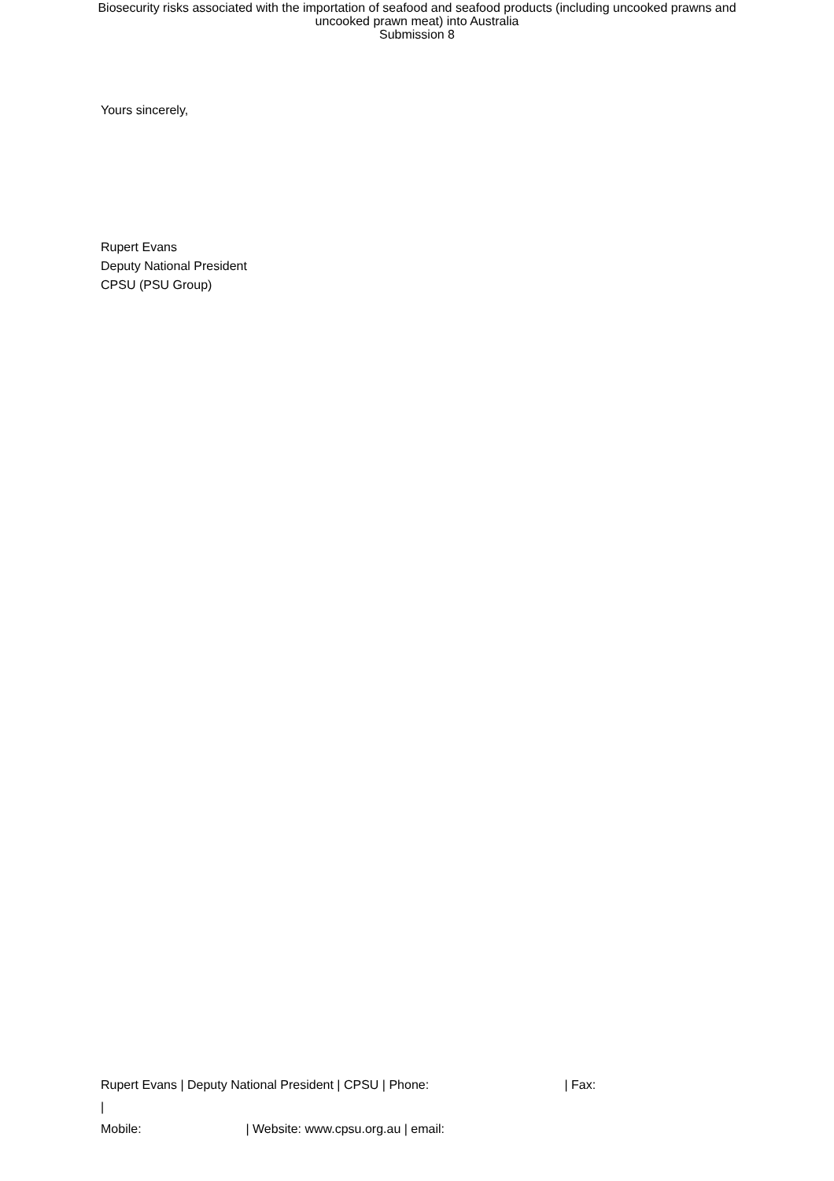Biosecurity risks associated with the importation of seafood and seafood products (including uncooked prawns and
uncooked prawn meat) into Australia
Submission 8
Yours sincerely,
Rupert Evans
Deputy National President
CPSU (PSU Group)
Rupert Evans | Deputy National President | CPSU | Phone: | Fax: |
Mobile: | Website: www.cpsu.org.au | email: